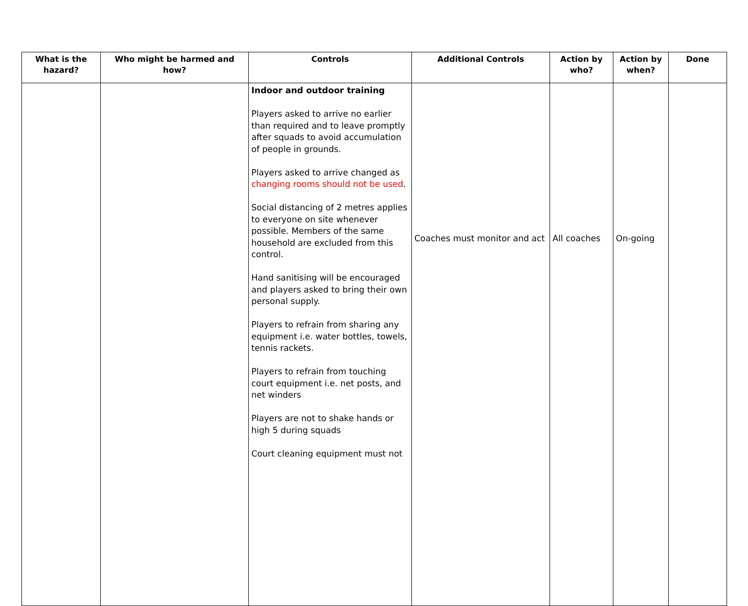| What is the hazard? | Who might be harmed and how? | Controls | Additional Controls | Action by who? | Action by when? | Done |
| --- | --- | --- | --- | --- | --- | --- |
| | | Indoor and outdoor training Players asked to arrive no earlier than required and to leave promptly after squads to avoid accumulation of people in grounds. Players asked to arrive changed as changing rooms should not be used . Social distancing of 2 metres applies to everyone on site whenever possible. Members of the same household are excluded from this control. Hand sanitising will be encouraged and players asked to bring their own personal supply. Players to refrain from sharing any equipment i.e. water bottles, towels, tennis rackets. Players to refrain from touching court equipment i.e. net posts, and net winders Players are not to shake hands or high 5 during squads Court cleaning equipment must not | Coaches must monitor and act | All coaches | On-going | |